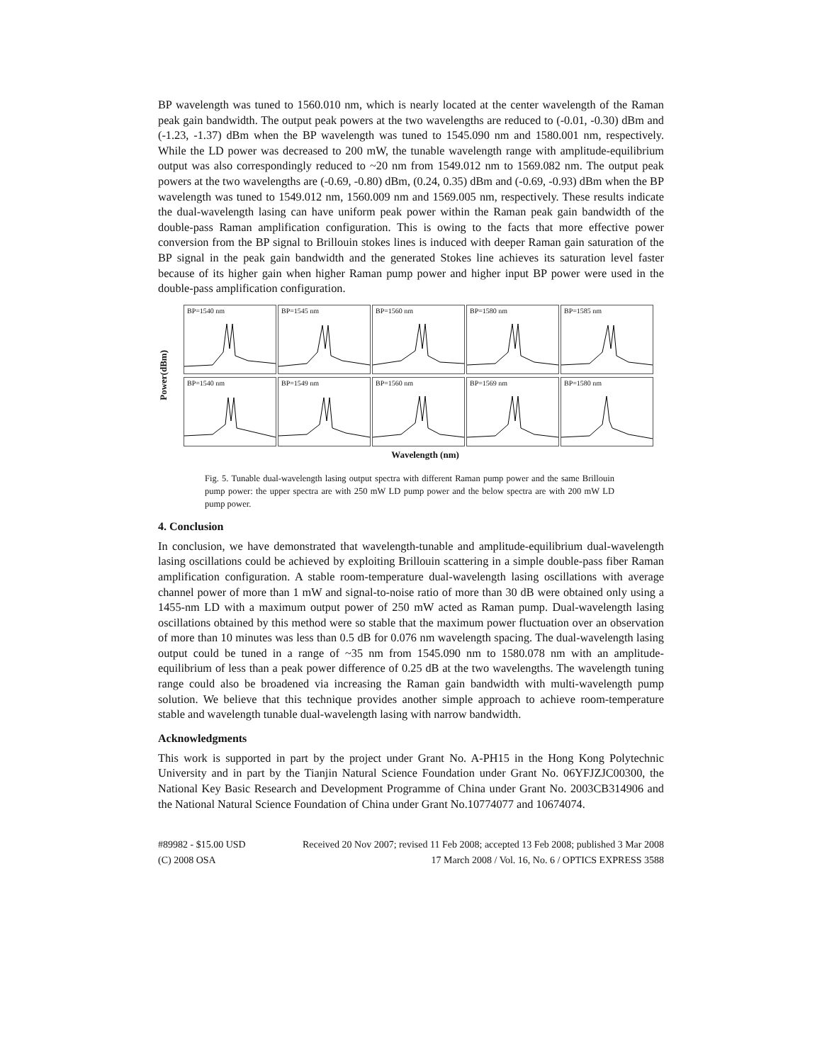BP wavelength was tuned to 1560.010 nm, which is nearly located at the center wavelength of the Raman peak gain bandwidth. The output peak powers at the two wavelengths are reduced to (-0.01, -0.30) dBm and (-1.23, -1.37) dBm when the BP wavelength was tuned to 1545.090 nm and 1580.001 nm, respectively. While the LD power was decreased to 200 mW, the tunable wavelength range with amplitude-equilibrium output was also correspondingly reduced to ~20 nm from 1549.012 nm to 1569.082 nm. The output peak powers at the two wavelengths are (-0.69, -0.80) dBm, (0.24, 0.35) dBm and (-0.69, -0.93) dBm when the BP wavelength was tuned to 1549.012 nm, 1560.009 nm and 1569.005 nm, respectively. These results indicate the dual-wavelength lasing can have uniform peak power within the Raman peak gain bandwidth of the double-pass Raman amplification configuration. This is owing to the facts that more effective power conversion from the BP signal to Brillouin stokes lines is induced with deeper Raman gain saturation of the BP signal in the peak gain bandwidth and the generated Stokes line achieves its saturation level faster because of its higher gain when higher Raman pump power and higher input BP power were used in the double-pass amplification configuration.
Power(dBm)
BP=1540 nm
BP=1545 nm
BP=1560 nm
BP=1580 nm
BP=1585 nm
BP=1540 nm
BP=1549 nm
BP=1560 nm
BP=1569 nm
BP=1580 nm
Wavelength (nm)
Fig. 5. Tunable dual-wavelength lasing output spectra with different Raman pump power and the same Brillouin pump power: the upper spectra are with 250 mW LD pump power and the below spectra are with 200 mW LD pump power.
4. Conclusion
In conclusion, we have demonstrated that wavelength-tunable and amplitude-equilibrium dual-wavelength lasing oscillations could be achieved by exploiting Brillouin scattering in a simple double-pass fiber Raman amplification configuration. A stable room-temperature dual-wavelength lasing oscillations with average channel power of more than 1 mW and signal-to-noise ratio of more than 30 dB were obtained only using a 1455-nm LD with a maximum output power of 250 mW acted as Raman pump. Dual-wavelength lasing oscillations obtained by this method were so stable that the maximum power fluctuation over an observation of more than 10 minutes was less than 0.5 dB for 0.076 nm wavelength spacing. The dual-wavelength lasing output could be tuned in a range of ~35 nm from 1545.090 nm to 1580.078 nm with an amplitude-equilibrium of less than a peak power difference of 0.25 dB at the two wavelengths. The wavelength tuning range could also be broadened via increasing the Raman gain bandwidth with multi-wavelength pump solution. We believe that this technique provides another simple approach to achieve room-temperature stable and wavelength tunable dual-wavelength lasing with narrow bandwidth.
Acknowledgments
This work is supported in part by the project under Grant No. A-PH15 in the Hong Kong Polytechnic University and in part by the Tianjin Natural Science Foundation under Grant No. 06YFJZJC00300, the National Key Basic Research and Development Programme of China under Grant No. 2003CB314906 and the National Natural Science Foundation of China under Grant No.10774077 and 10674074.
#89982 - $15.00 USD
(C) 2008 OSA
Received 20 Nov 2007; revised 11 Feb 2008; accepted 13 Feb 2008; published 3 Mar 2008
17 March 2008 / Vol. 16, No. 6 / OPTICS EXPRESS 3588